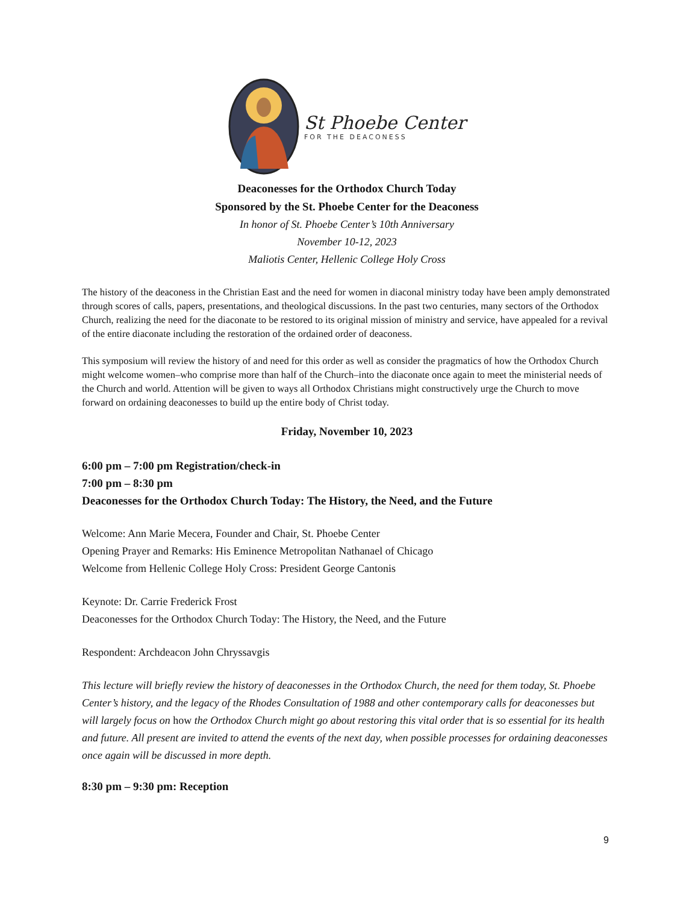St Phoebe Center
FOR THE DEACONESS
Deaconesses for the Orthodox Church Today
Sponsored by the St. Phoebe Center for the Deaconess
In honor of St. Phoebe Center’s 10th Anniversary
November 10-12, 2023
Maliotis Center, Hellenic College Holy Cross
The history of the deaconess in the Christian East and the need for women in diaconal ministry today have been amply demonstrated through scores of calls, papers, presentations, and theological discussions. In the past two centuries, many sectors of the Orthodox Church, realizing the need for the diaconate to be restored to its original mission of ministry and service, have appealed for a revival of the entire diaconate including the restoration of the ordained order of deaconess.
This symposium will review the history of and need for this order as well as consider the pragmatics of how the Orthodox Church might welcome women–who comprise more than half of the Church–into the diaconate once again to meet the ministerial needs of the Church and world. Attention will be given to ways all Orthodox Christians might constructively urge the Church to move forward on ordaining deaconesses to build up the entire body of Christ today.
Friday, November 10, 2023
6:00 pm – 7:00 pm Registration/check-in
7:00 pm – 8:30 pm
Deaconesses for the Orthodox Church Today: The History, the Need, and the Future
Welcome: Ann Marie Mecera, Founder and Chair, St. Phoebe Center
Opening Prayer and Remarks: His Eminence Metropolitan Nathanael of Chicago
Welcome from Hellenic College Holy Cross: President George Cantonis
Keynote: Dr. Carrie Frederick Frost
Deaconesses for the Orthodox Church Today: The History, the Need, and the Future
Respondent: Archdeacon John Chryssavgis
This lecture will briefly review the history of deaconesses in the Orthodox Church, the need for them today, St. Phoebe Center’s history, and the legacy of the Rhodes Consultation of 1988 and other contemporary calls for deaconesses but will largely focus on how the Orthodox Church might go about restoring this vital order that is so essential for its health and future. All present are invited to attend the events of the next day, when possible processes for ordaining deaconesses once again will be discussed in more depth.
8:30 pm – 9:30 pm: Reception
9